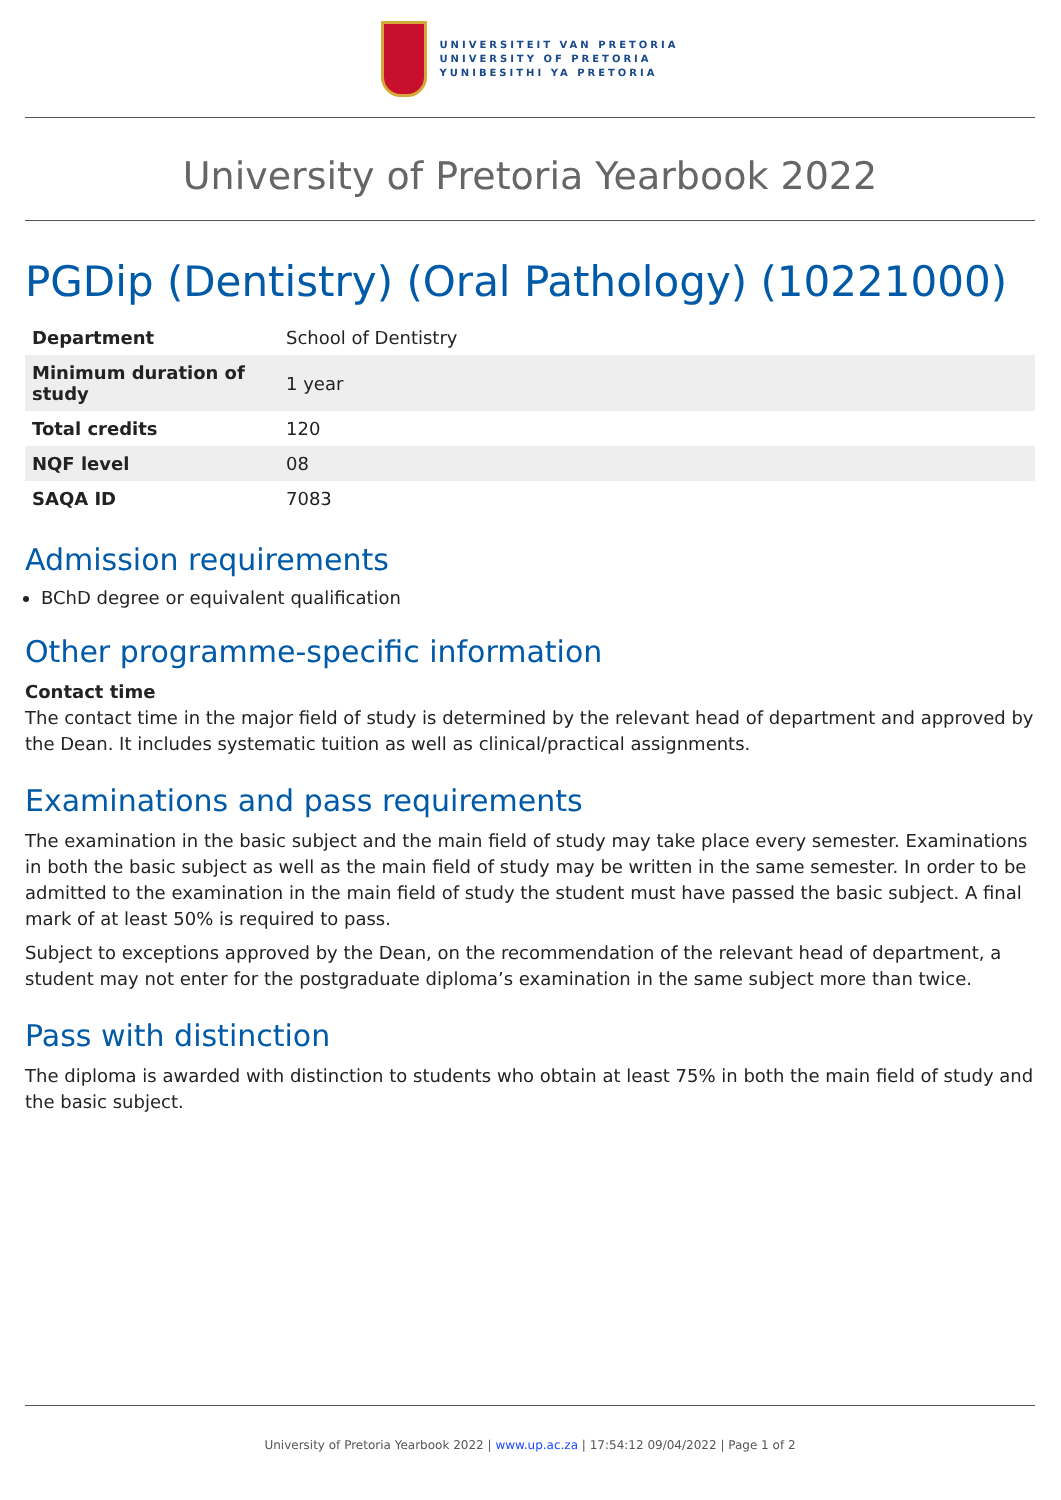UNIVERSITEIT VAN PRETORIA
UNIVERSITY OF PRETORIA
YUNIBESITHI YA PRETORIA
University of Pretoria Yearbook 2022
PGDip (Dentistry) (Oral Pathology) (10221000)
| Department | School of Dentistry |
| Minimum duration of study | 1 year |
| Total credits | 120 |
| NQF level | 08 |
| SAQA ID | 7083 |
Admission requirements
BChD degree or equivalent qualification
Other programme-specific information
Contact time
The contact time in the major field of study is determined by the relevant head of department and approved by the Dean. It includes systematic tuition as well as clinical/practical assignments.
Examinations and pass requirements
The examination in the basic subject and the main field of study may take place every semester. Examinations in both the basic subject as well as the main field of study may be written in the same semester. In order to be admitted to the examination in the main field of study the student must have passed the basic subject. A final mark of at least 50% is required to pass.
Subject to exceptions approved by the Dean, on the recommendation of the relevant head of department, a student may not enter for the postgraduate diploma’s examination in the same subject more than twice.
Pass with distinction
The diploma is awarded with distinction to students who obtain at least 75% in both the main field of study and the basic subject.
University of Pretoria Yearbook 2022 | www.up.ac.za | 17:54:12 09/04/2022 | Page 1 of 2